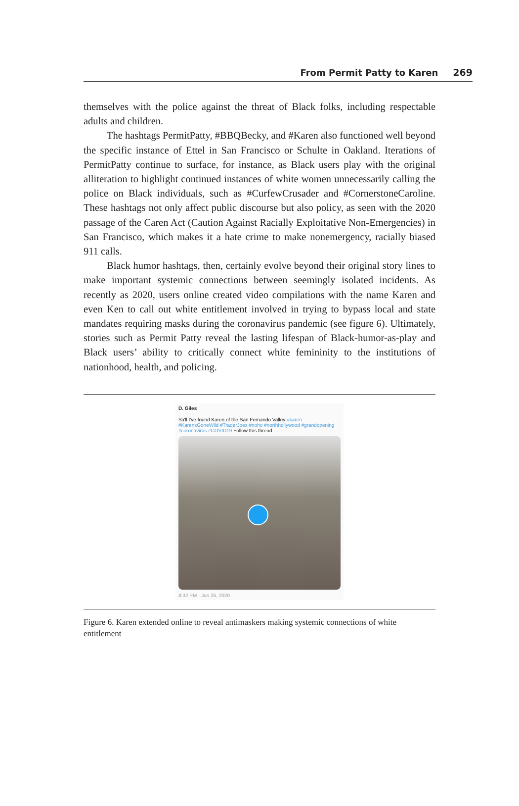From Permit Patty to Karen 269
themselves with the police against the threat of Black folks, including respect­able adults and children.
The hashtags PermitPatty, #BBQBecky, and #Karen also functioned well beyond the specific instance of Ettel in San Francisco or Schulte in Oakland. Iterations of PermitPatty continue to surface, for instance, as Black users play with the original alliteration to highlight continued instances of white women unnecessarily calling the police on Black individuals, such as #CurfewCrusader and #CornerstoneCaroline. These hashtags not only affect public discourse but also policy, as seen with the 2020 passage of the Caren Act (Caution Against Racially Exploitative Non-Emergencies) in San Francisco, which makes it a hate crime to make nonemergency, racially biased 911 calls.
Black humor hashtags, then, certainly evolve beyond their original story lines to make important systemic connections between seemingly isolated inci­dents. As recently as 2020, users online created video compilations with the name Karen and even Ken to call out white entitlement involved in trying to bypass local and state mandates requiring masks during the coronavirus pandemic (see figure 6). Ultimately, stories such as Permit Patty reveal the lasting lifespan of Black-humor-as-play and Black users’ ability to critically connect white feminin­ity to the institutions of nationhood, health, and policing.
D. Giles
Ya'll I've found Karen of the San Fernando Valley #karen #KarensGoneWild #TraderJoes #noho #northhollywood #grandopening #coronavirus #COVID19 Follow this thread
8:32 PM · Jun 26, 2020
Figure 6. Karen extended online to reveal antimaskers making systemic connections of white entitlement